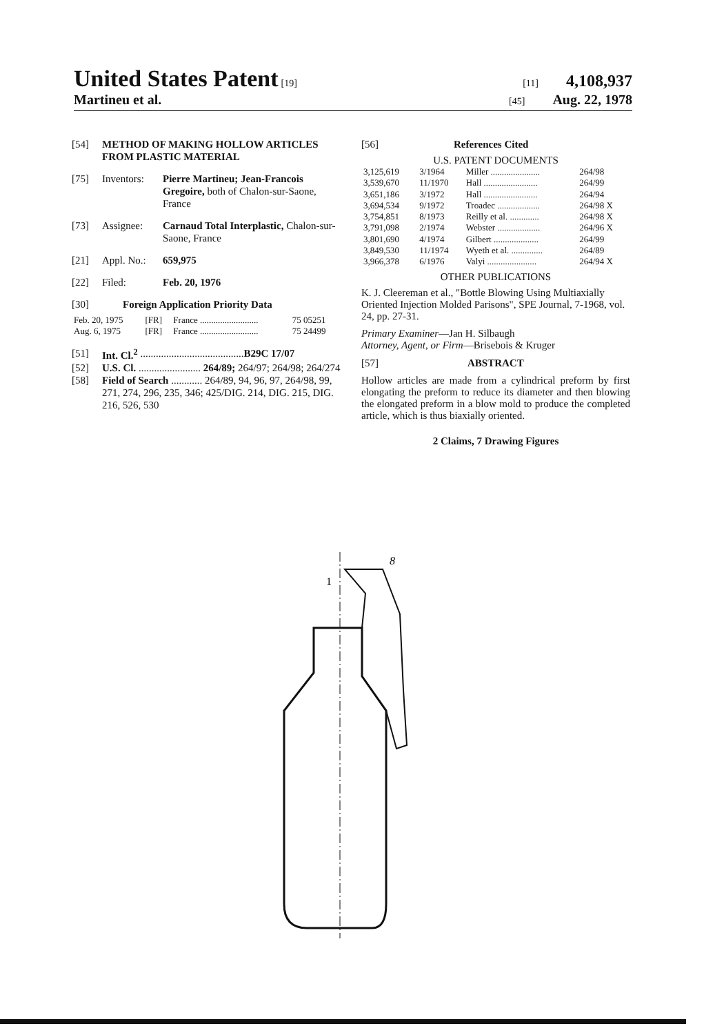United States Patent [19] [11] 4,108,937
Martineu et al. [45] Aug. 22, 1978
[54] METHOD OF MAKING HOLLOW ARTICLES FROM PLASTIC MATERIAL
[75] Inventors: Pierre Martineu; Jean-Francois Gregoire, both of Chalon-sur-Saone, France
[73] Assignee: Carnaud Total Interplastic, Chalon-sur-Saone, France
[21] Appl. No.: 659,975
[22] Filed: Feb. 20, 1976
[30] Foreign Application Priority Data
| Feb. 20, 1975 | [FR] | France .......................... | 75 05251 |
| Aug. 6, 1975 | [FR] | France .......................... | 75 24499 |
[51] Int. Cl.<sup>2</sup> ........................................ B29C 17/07
[52] U.S. Cl. ........................ 264/89; 264/97; 264/98; 264/274
[58] Field of Search ............ 264/89, 94, 96, 97, 264/98, 99, 271, 274, 296, 235, 346; 425/DIG. 214, DIG. 215, DIG. 216, 526, 530
[56] References Cited
U.S. PATENT DOCUMENTS
| 3,125,619 | 3/1964 | Miller ...................... | 264/98 |
| 3,539,670 | 11/1970 | Hall ........................ | 264/99 |
| 3,651,186 | 3/1972 | Hall ........................ | 264/94 |
| 3,694,534 | 9/1972 | Troadec ................... | 264/98 X |
| 3,754,851 | 8/1973 | Reilly et al. ............. | 264/98 X |
| 3,791,098 | 2/1974 | Webster ................... | 264/96 X |
| 3,801,690 | 4/1974 | Gilbert .................... | 264/99 |
| 3,849,530 | 11/1974 | Wyeth et al. .............. | 264/89 |
| 3,966,378 | 6/1976 | Valyi ...................... | 264/94 X |
OTHER PUBLICATIONS
K. J. Cleereman et al., "Bottle Blowing Using Multiaxially Oriented Injection Molded Parisons", SPE Journal, 7-1968, vol. 24, pp. 27-31.
Primary Examiner—Jan H. Silbaugh
Attorney, Agent, or Firm—Brisebois & Kruger
[57] ABSTRACT
Hollow articles are made from a cylindrical preform by first elongating the preform to reduce its diameter and then blowing the elongated preform in a blow mold to produce the completed article, which is thus biaxially oriented.
2 Claims, 7 Drawing Figures
8
1